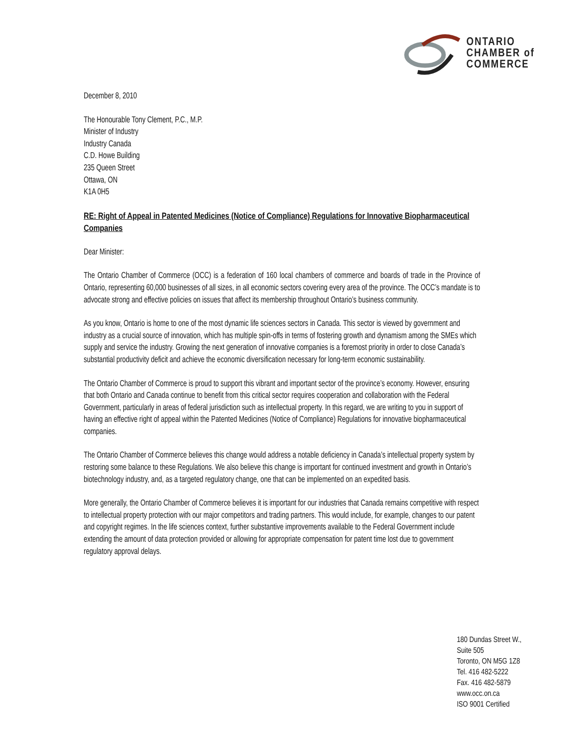ONTARIO
CHAMBER of
COMMERCE
December 8, 2010
The Honourable Tony Clement, P.C., M.P.
Minister of Industry
Industry Canada
C.D. Howe Building
235 Queen Street
Ottawa, ON
K1A 0H5
RE: Right of Appeal in Patented Medicines (Notice of Compliance) Regulations for Innovative Biopharmaceutical Companies
Dear Minister:
The Ontario Chamber of Commerce (OCC) is a federation of 160 local chambers of commerce and boards of trade in the Province of Ontario, representing 60,000 businesses of all sizes, in all economic sectors covering every area of the province. The OCC’s mandate is to advocate strong and effective policies on issues that affect its membership throughout Ontario’s business community.
As you know, Ontario is home to one of the most dynamic life sciences sectors in Canada. This sector is viewed by government and industry as a crucial source of innovation, which has multiple spin-offs in terms of fostering growth and dynamism among the SMEs which supply and service the industry. Growing the next generation of innovative companies is a foremost priority in order to close Canada’s substantial productivity deficit and achieve the economic diversification necessary for long-term economic sustainability.
The Ontario Chamber of Commerce is proud to support this vibrant and important sector of the province’s economy. However, ensuring that both Ontario and Canada continue to benefit from this critical sector requires cooperation and collaboration with the Federal Government, particularly in areas of federal jurisdiction such as intellectual property. In this regard, we are writing to you in support of having an effective right of appeal within the Patented Medicines (Notice of Compliance) Regulations for innovative biopharmaceutical companies.
The Ontario Chamber of Commerce believes this change would address a notable deficiency in Canada’s intellectual property system by restoring some balance to these Regulations. We also believe this change is important for continued investment and growth in Ontario’s biotechnology industry, and, as a targeted regulatory change, one that can be implemented on an expedited basis.
More generally, the Ontario Chamber of Commerce believes it is important for our industries that Canada remains competitive with respect to intellectual property protection with our major competitors and trading partners. This would include, for example, changes to our patent and copyright regimes. In the life sciences context, further substantive improvements available to the Federal Government include extending the amount of data protection provided or allowing for appropriate compensation for patent time lost due to government regulatory approval delays.
180 Dundas Street W.,
Suite 505
Toronto, ON M5G 1Z8
Tel. 416 482-5222
Fax. 416 482-5879
www.occ.on.ca
ISO 9001 Certified